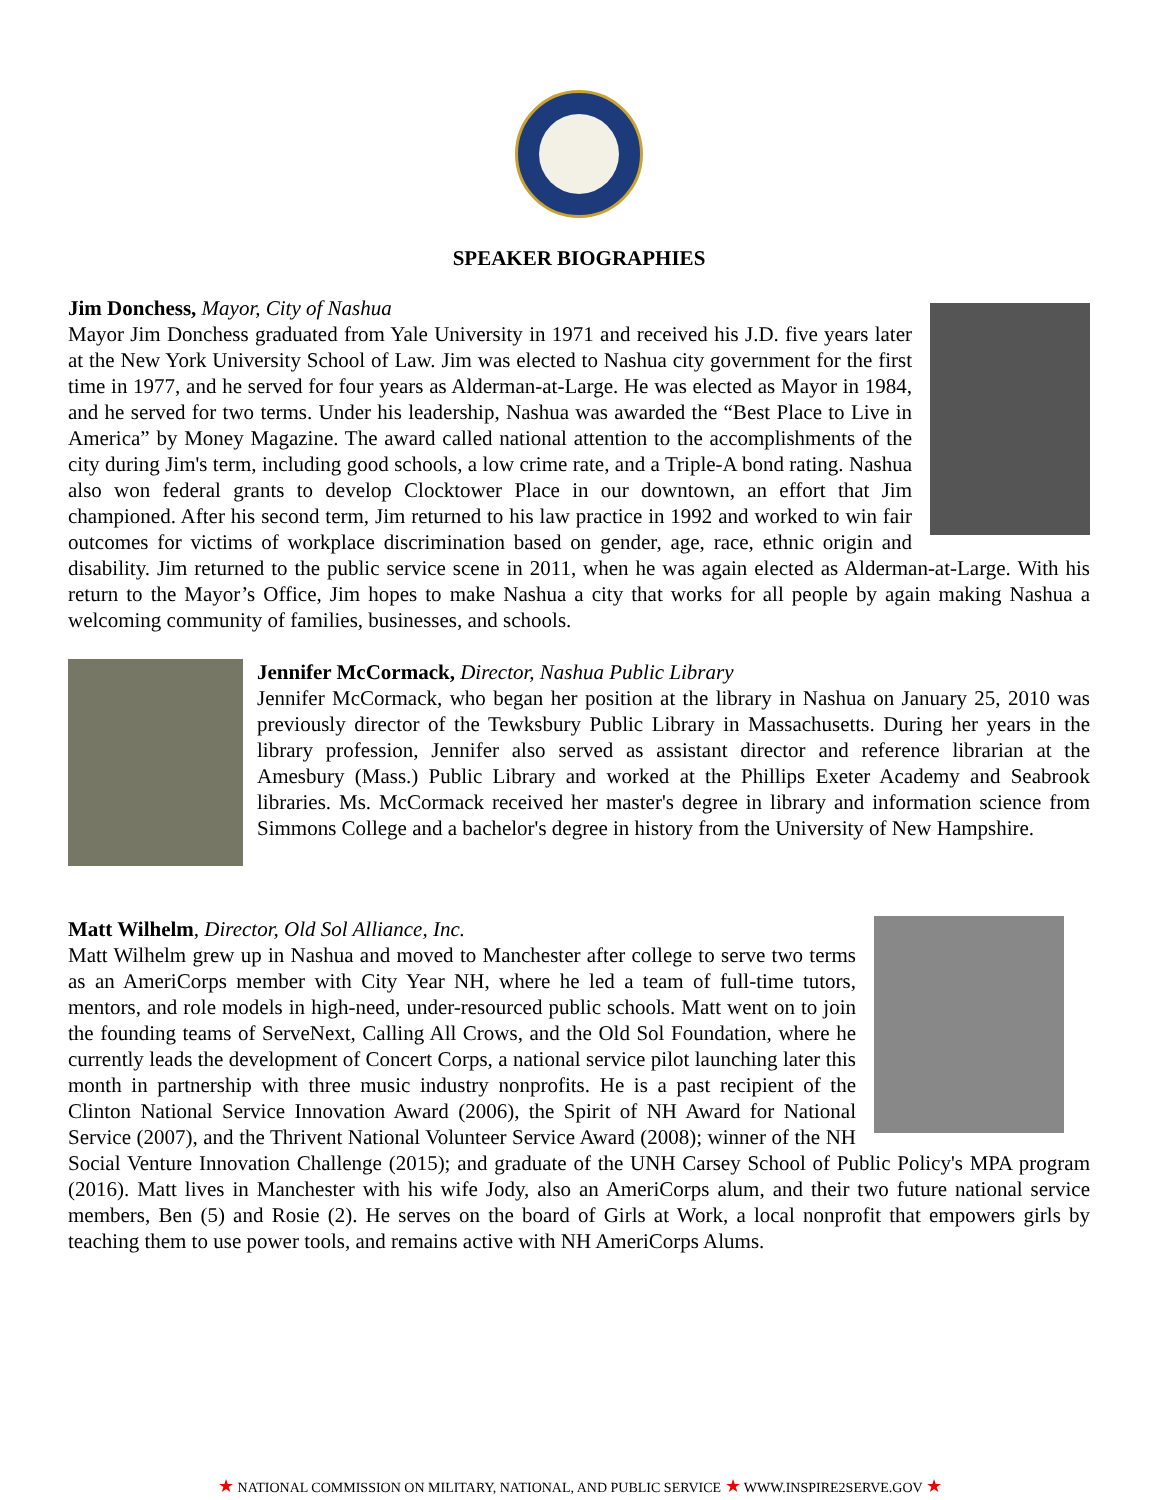SPEAKER BIOGRAPHIES
Jim Donchess, Mayor, City of Nashua
Mayor Jim Donchess graduated from Yale University in 1971 and received his J.D. five years later at the New York University School of Law. Jim was elected to Nashua city government for the first time in 1977, and he served for four years as Alderman-at-Large. He was elected as Mayor in 1984, and he served for two terms. Under his leadership, Nashua was awarded the “Best Place to Live in America” by Money Magazine. The award called national attention to the accomplishments of the city during Jim's term, including good schools, a low crime rate, and a Triple-A bond rating. Nashua also won federal grants to develop Clocktower Place in our downtown, an effort that Jim championed. After his second term, Jim returned to his law practice in 1992 and worked to win fair outcomes for victims of workplace discrimination based on gender, age, race, ethnic origin and disability. Jim returned to the public service scene in 2011, when he was again elected as Alderman-at-Large. With his return to the Mayor’s Office, Jim hopes to make Nashua a city that works for all people by again making Nashua a welcoming community of families, businesses, and schools.
Jennifer McCormack, Director, Nashua Public Library
Jennifer McCormack, who began her position at the library in Nashua on January 25, 2010 was previously director of the Tewksbury Public Library in Massachusetts. During her years in the library profession, Jennifer also served as assistant director and reference librarian at the Amesbury (Mass.) Public Library and worked at the Phillips Exeter Academy and Seabrook libraries. Ms. McCormack received her master's degree in library and information science from Simmons College and a bachelor's degree in history from the University of New Hampshire.
Matt Wilhelm, Director, Old Sol Alliance, Inc.
Matt Wilhelm grew up in Nashua and moved to Manchester after college to serve two terms as an AmeriCorps member with City Year NH, where he led a team of full-time tutors, mentors, and role models in high-need, under-resourced public schools. Matt went on to join the founding teams of ServeNext, Calling All Crows, and the Old Sol Foundation, where he currently leads the development of Concert Corps, a national service pilot launching later this month in partnership with three music industry nonprofits. He is a past recipient of the Clinton National Service Innovation Award (2006), the Spirit of NH Award for National Service (2007), and the Thrivent National Volunteer Service Award (2008); winner of the NH Social Venture Innovation Challenge (2015); and graduate of the UNH Carsey School of Public Policy's MPA program (2016). Matt lives in Manchester with his wife Jody, also an AmeriCorps alum, and their two future national service members, Ben (5) and Rosie (2). He serves on the board of Girls at Work, a local nonprofit that empowers girls by teaching them to use power tools, and remains active with NH AmeriCorps Alums.
★ NATIONAL COMMISSION ON MILITARY, NATIONAL, AND PUBLIC SERVICE ★ WWW.INSPIRE2SERVE.GOV ★